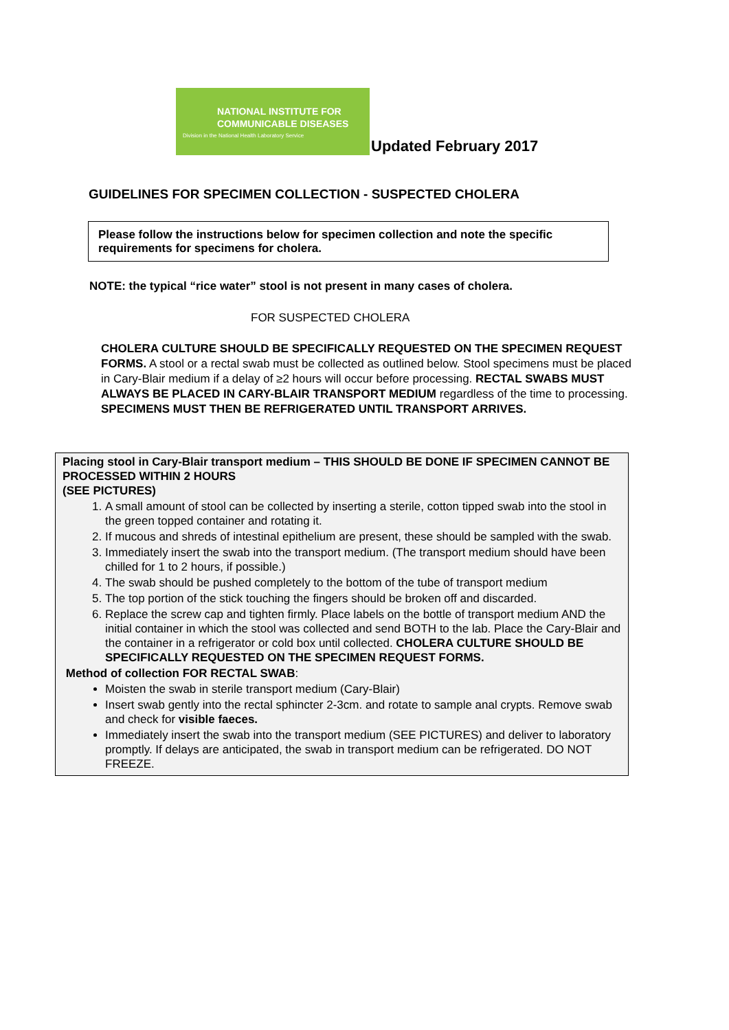NATIONAL INSTITUTE FOR
COMMUNICABLE DISEASES
Division in the National Health Laboratory Service
Updated February 2017
GUIDELINES FOR SPECIMEN COLLECTION - SUSPECTED CHOLERA
Please follow the instructions below for specimen collection and note the specific requirements for specimens for cholera.
NOTE: the typical “rice water” stool is not present in many cases of cholera.
FOR SUSPECTED CHOLERA
CHOLERA CULTURE SHOULD BE SPECIFICALLY REQUESTED ON THE SPECIMEN REQUEST FORMS. A stool or a rectal swab must be collected as outlined below. Stool specimens must be placed in Cary-Blair medium if a delay of ≥2 hours will occur before processing. RECTAL SWABS MUST ALWAYS BE PLACED IN CARY-BLAIR TRANSPORT MEDIUM regardless of the time to processing. SPECIMENS MUST THEN BE REFRIGERATED UNTIL TRANSPORT ARRIVES.
Placing stool in Cary-Blair transport medium – THIS SHOULD BE DONE IF SPECIMEN CANNOT BE PROCESSED WITHIN 2 HOURS
(SEE PICTURES)
1. A small amount of stool can be collected by inserting a sterile, cotton tipped swab into the stool in the green topped container and rotating it.
2. If mucous and shreds of intestinal epithelium are present, these should be sampled with the swab.
3. Immediately insert the swab into the transport medium. (The transport medium should have been chilled for 1 to 2 hours, if possible.)
4. The swab should be pushed completely to the bottom of the tube of transport medium
5. The top portion of the stick touching the fingers should be broken off and discarded.
6. Replace the screw cap and tighten firmly. Place labels on the bottle of transport medium AND the initial container in which the stool was collected and send BOTH to the lab. Place the Cary-Blair and the container in a refrigerator or cold box until collected. CHOLERA CULTURE SHOULD BE SPECIFICALLY REQUESTED ON THE SPECIMEN REQUEST FORMS.
Method of collection FOR RECTAL SWAB:
Moisten the swab in sterile transport medium (Cary-Blair)
Insert swab gently into the rectal sphincter 2-3cm. and rotate to sample anal crypts. Remove swab and check for visible faeces.
Immediately insert the swab into the transport medium (SEE PICTURES) and deliver to laboratory promptly. If delays are anticipated, the swab in transport medium can be refrigerated. DO NOT FREEZE.